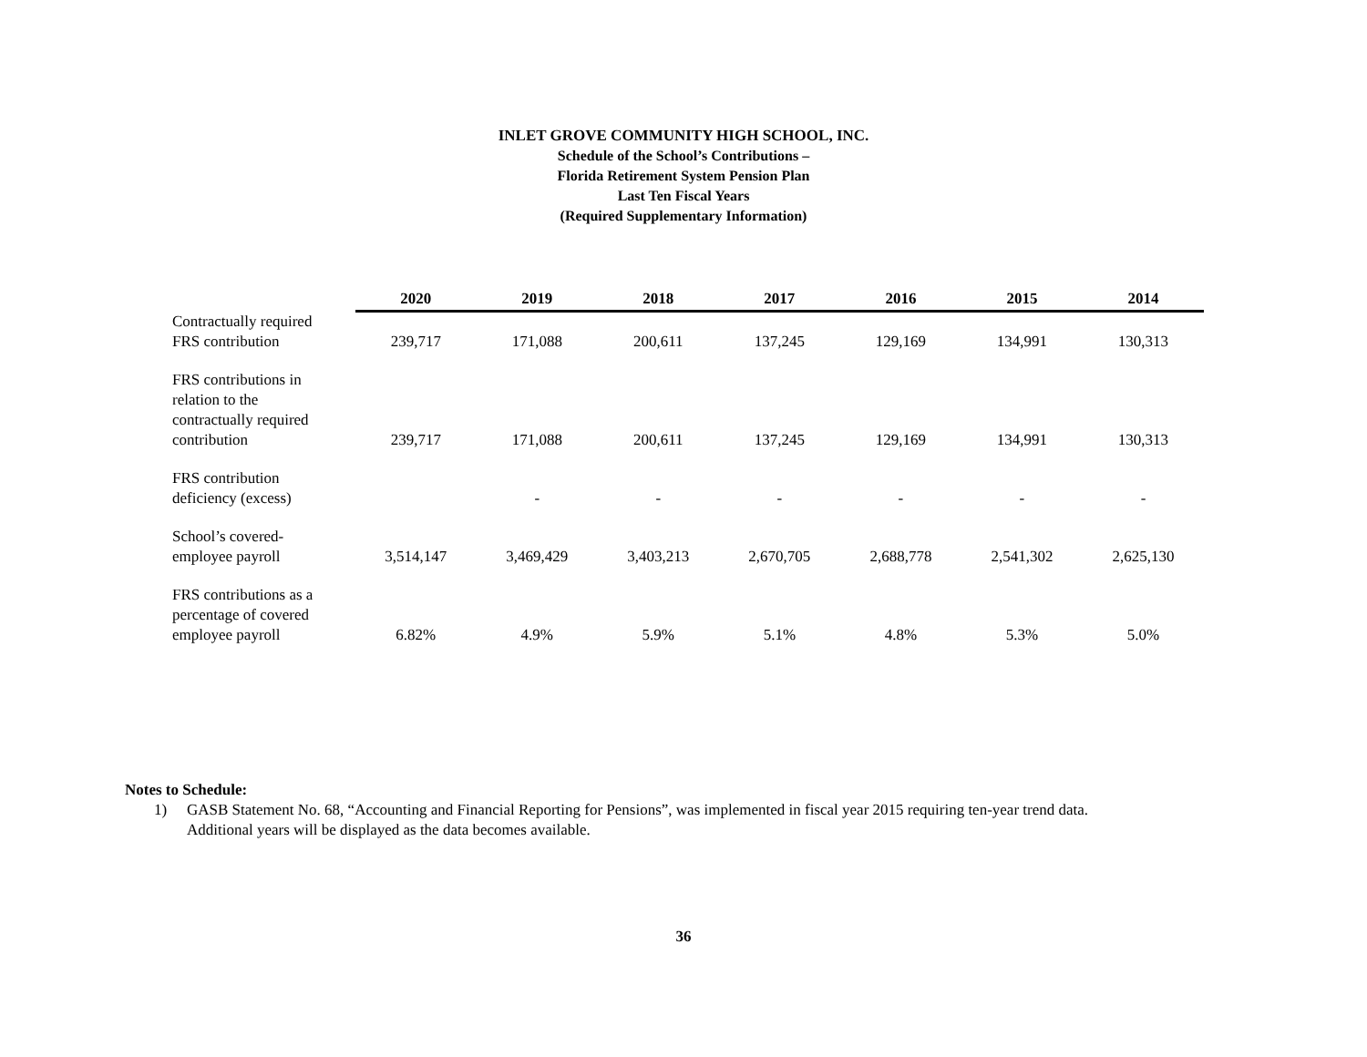INLET GROVE COMMUNITY HIGH SCHOOL, INC.
Schedule of the School’s Contributions –
Florida Retirement System Pension Plan
Last Ten Fiscal Years
(Required Supplementary Information)
| | 2020 | 2019 | 2018 | 2017 | 2016 | 2015 | 2014 |
| --- | --- | --- | --- | --- | --- | --- | --- |
| Contractually required FRS contribution | 239,717 | 171,088 | 200,611 | 137,245 | 129,169 | 134,991 | 130,313 |
| FRS contributions in relation to the contractually required contribution | 239,717 | 171,088 | 200,611 | 137,245 | 129,169 | 134,991 | 130,313 |
| FRS contribution deficiency (excess) | | - | - | - | - | - | - |
| School’s covered- employee payroll | 3,514,147 | 3,469,429 | 3,403,213 | 2,670,705 | 2,688,778 | 2,541,302 | 2,625,130 |
| FRS contributions as a percentage of covered employee payroll | 6.82% | 4.9% | 5.9% | 5.1% | 4.8% | 5.3% | 5.0% |
Notes to Schedule:
1) GASB Statement No. 68, “Accounting and Financial Reporting for Pensions”, was implemented in fiscal year 2015 requiring ten-year trend data.
Additional years will be displayed as the data becomes available.
36